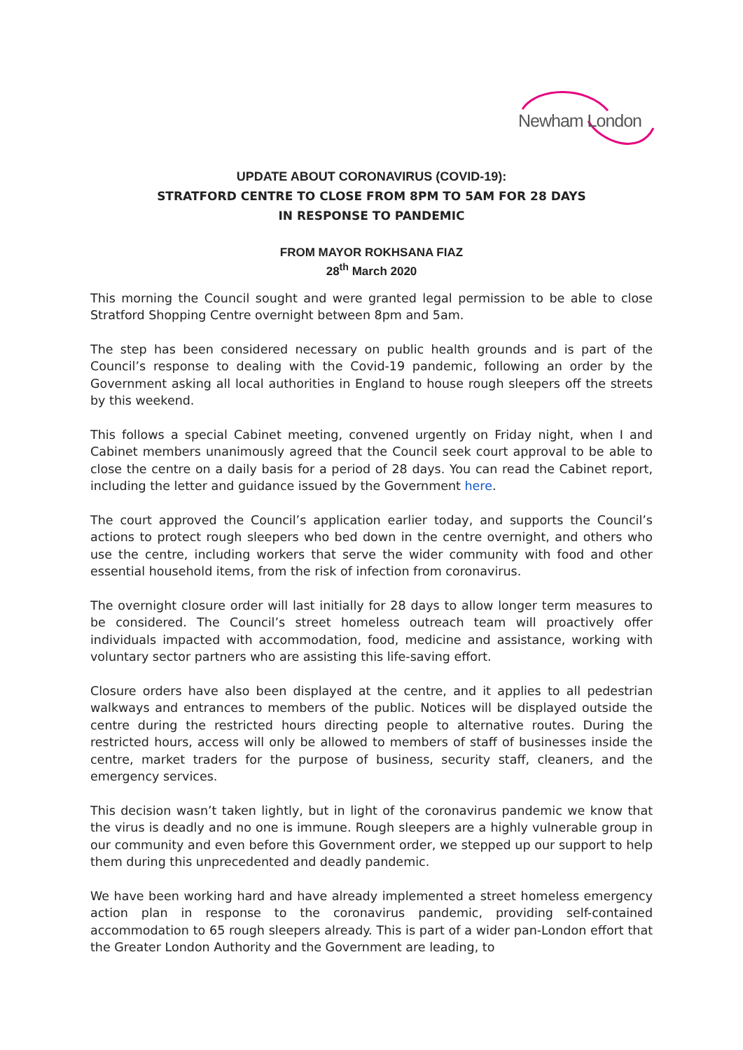Newham London
UPDATE ABOUT CORONAVIRUS (COVID-19):
STRATFORD CENTRE TO CLOSE FROM 8PM TO 5AM FOR 28 DAYS
IN RESPONSE TO PANDEMIC
FROM MAYOR ROKHSANA FIAZ
28<sup>th</sup> March 2020
This morning the Council sought and were granted legal permission to be able to close Stratford Shopping Centre overnight between 8pm and 5am.
The step has been considered necessary on public health grounds and is part of the Council’s response to dealing with the Covid-19 pandemic, following an order by the Government asking all local authorities in England to house rough sleepers off the streets by this weekend.
This follows a special Cabinet meeting, convened urgently on Friday night, when I and Cabinet members unanimously agreed that the Council seek court approval to be able to close the centre on a daily basis for a period of 28 days. You can read the Cabinet report, including the letter and guidance issued by the Government here.
The court approved the Council’s application earlier today, and supports the Council’s actions to protect rough sleepers who bed down in the centre overnight, and others who use the centre, including workers that serve the wider community with food and other essential household items, from the risk of infection from coronavirus.
The overnight closure order will last initially for 28 days to allow longer term measures to be considered. The Council’s street homeless outreach team will proactively offer individuals impacted with accommodation, food, medicine and assistance, working with voluntary sector partners who are assisting this life-saving effort.
Closure orders have also been displayed at the centre, and it applies to all pedestrian walkways and entrances to members of the public. Notices will be displayed outside the centre during the restricted hours directing people to alternative routes. During the restricted hours, access will only be allowed to members of staff of businesses inside the centre, market traders for the purpose of business, security staff, cleaners, and the emergency services.
This decision wasn’t taken lightly, but in light of the coronavirus pandemic we know that the virus is deadly and no one is immune. Rough sleepers are a highly vulnerable group in our community and even before this Government order, we stepped up our support to help them during this unprecedented and deadly pandemic.
We have been working hard and have already implemented a street homeless emergency action plan in response to the coronavirus pandemic, providing self-contained accommodation to 65 rough sleepers already. This is part of a wider pan-London effort that the Greater London Authority and the Government are leading, to